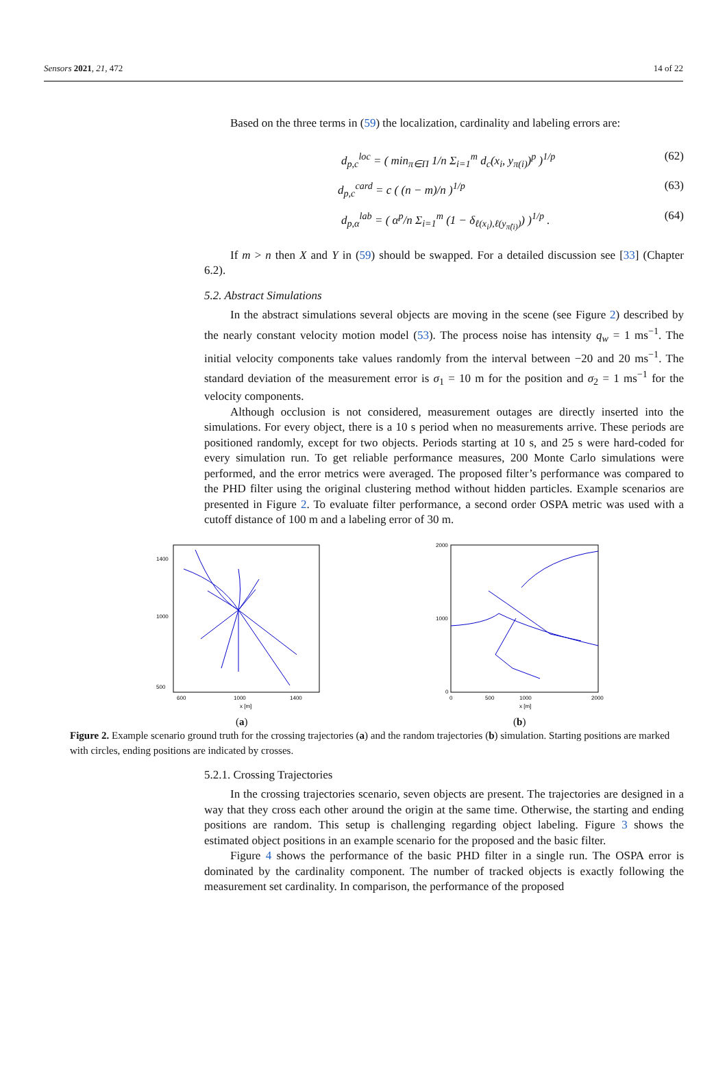Sensors 2021, 21, 472 14 of 22
Based on the three terms in (59) the localization, cardinality and labeling errors are:
d<sub>p,c</sub><sup>loc</sup> = ( min<sub>π∈Π</sub> 1/n Σ<sub>i=1</sub><sup>m</sup> d<sub>c</sub>(x<sub>i</sub>, y<sub>π(i)</sub>)<sup>p</sup> )<sup>1/p</sup> (62)
d<sub>p,c</sub><sup>card</sup> = c ( (n − m)/n )<sup>1/p</sup> (63)
d<sub>p,α</sub><sup>lab</sup> = ( α<sup>p</sup>/n Σ<sub>i=1</sub><sup>m</sup> (1 − δ<sub>ℓ(x<sub>i</sub>),ℓ(y<sub>π̂(i)</sub>)</sub>) )<sup>1/p</sup> . (64)
If m > n then X and Y in (59) should be swapped. For a detailed discussion see [33] (Chapter 6.2).
5.2. Abstract Simulations
In the abstract simulations several objects are moving in the scene (see Figure 2) described by the nearly constant velocity motion model (53). The process noise has intensity q<sub>w</sub> = 1 ms<sup>−1</sup>. The initial velocity components take values randomly from the interval between −20 and 20 ms<sup>−1</sup>. The standard deviation of the measurement error is σ<sub>1</sub> = 10 m for the position and σ<sub>2</sub> = 1 ms<sup>−1</sup> for the velocity components.
Although occlusion is not considered, measurement outages are directly inserted into the simulations. For every object, there is a 10 s period when no measurements arrive. These periods are positioned randomly, except for two objects. Periods starting at 10 s, and 25 s were hard-coded for every simulation run. To get reliable performance measures, 200 Monte Carlo simulations were performed, and the error metrics were averaged. The proposed filter’s performance was compared to the PHD filter using the original clustering method without hidden particles. Example scenarios are presented in Figure 2. To evaluate filter performance, a second order OSPA metric was used with a cutoff distance of 100 m and a labeling error of 30 m.
1400
1000
500
600
1000
1400
x [m]
(a)
2000
1000
0
0
500
1000
2000
x [m]
(b)
Figure 2. Example scenario ground truth for the crossing trajectories (a) and the random trajectories (b) simulation. Starting positions are marked with circles, ending positions are indicated by crosses.
5.2.1. Crossing Trajectories
In the crossing trajectories scenario, seven objects are present. The trajectories are designed in a way that they cross each other around the origin at the same time. Otherwise, the starting and ending positions are random. This setup is challenging regarding object labeling. Figure 3 shows the estimated object positions in an example scenario for the proposed and the basic filter.
Figure 4 shows the performance of the basic PHD filter in a single run. The OSPA error is dominated by the cardinality component. The number of tracked objects is exactly following the measurement set cardinality. In comparison, the performance of the proposed